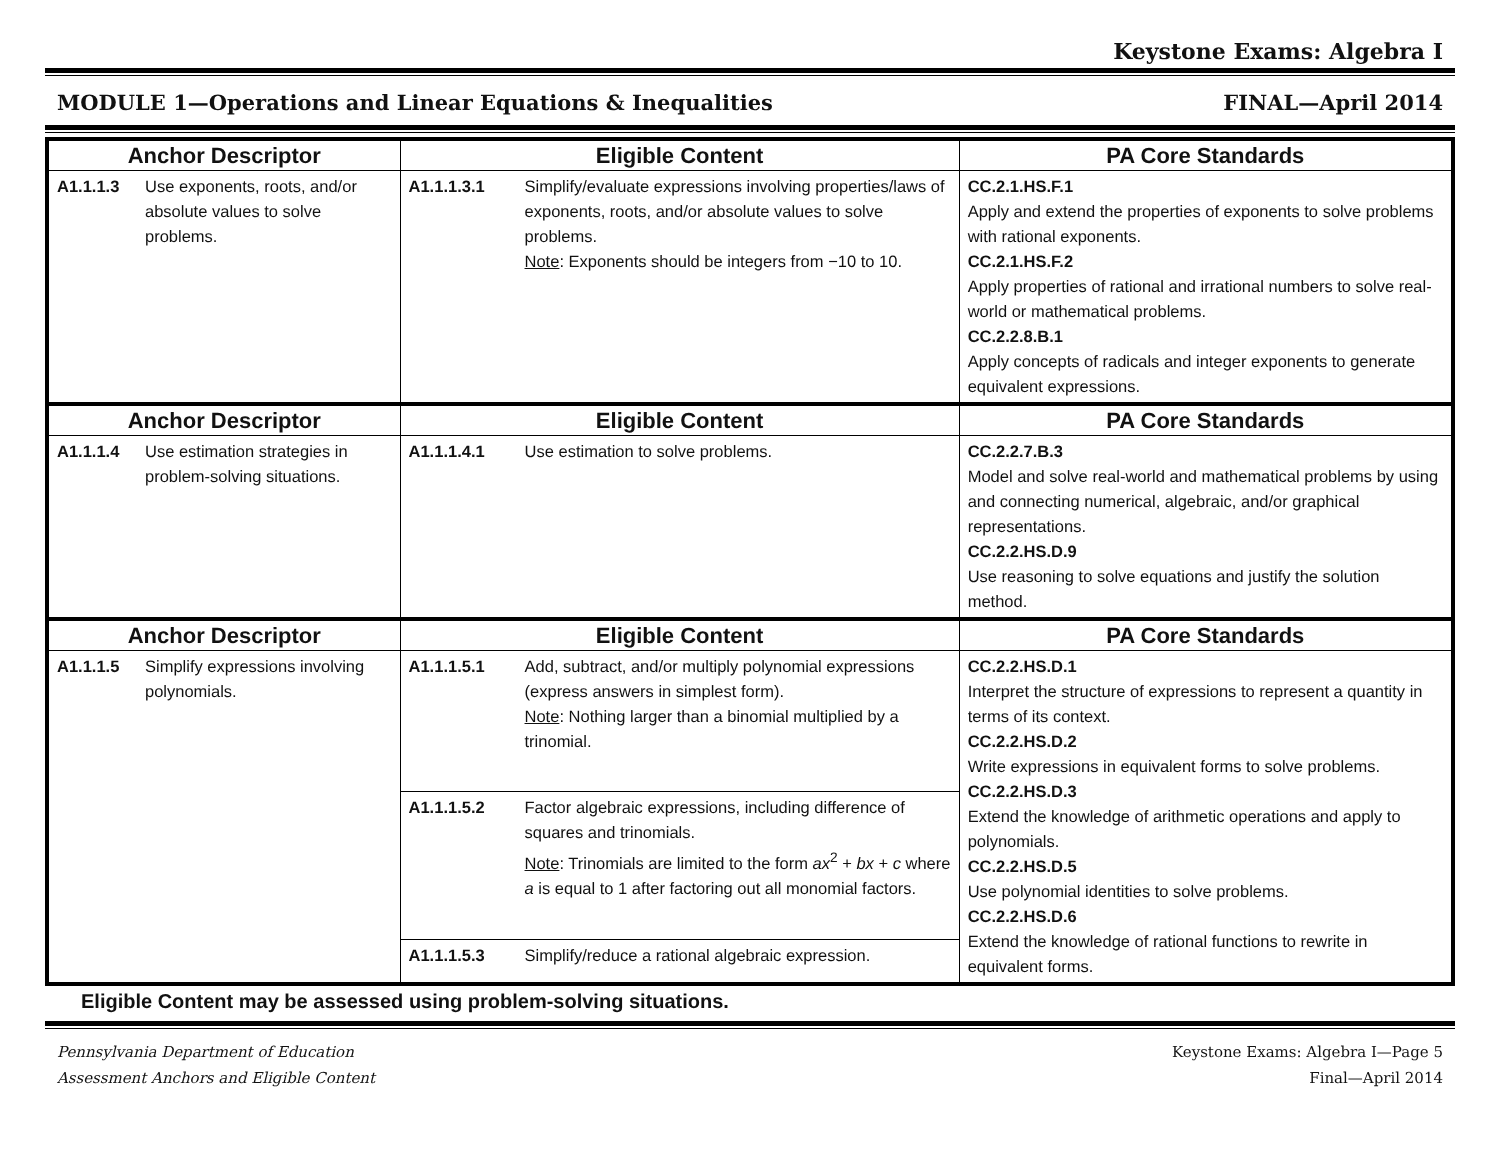Keystone Exams: Algebra I
MODULE 1—Operations and Linear Equations & Inequalities FINAL—April 2014
| Anchor Descriptor | | Eligible Content | | PA Core Standards |
| --- | --- | --- | --- | --- |
| A1.1.1.3 | Use exponents, roots, and/or absolute values to solve problems. | A1.1.1.3.1 | Simplify/evaluate expressions involving properties/laws of exponents, roots, and/or absolute values to solve problems. Note : Exponents should be integers from −10 to 10. | CC.2.1.HS.F.1 Apply and extend the properties of exponents to solve problems with rational exponents. CC.2.1.HS.F.2 Apply properties of rational and irrational numbers to solve real-world or mathematical problems. CC.2.2.8.B.1 Apply concepts of radicals and integer exponents to generate equivalent expressions. |
| Anchor Descriptor | | Eligible Content | | PA Core Standards |
| A1.1.1.4 | Use estimation strategies in problem-solving situations. | A1.1.1.4.1 | Use estimation to solve problems. | CC.2.2.7.B.3 Model and solve real-world and mathematical problems by using and connecting numerical, algebraic, and/or graphical representations. CC.2.2.HS.D.9 Use reasoning to solve equations and justify the solution method. |
| Anchor Descriptor | | Eligible Content | | PA Core Standards |
| A1.1.1.5 | Simplify expressions involving polynomials. | A1.1.1.5.1 | Add, subtract, and/or multiply polynomial expressions (express answers in simplest form). Note : Nothing larger than a binomial multiplied by a trinomial. | CC.2.2.HS.D.1 Interpret the structure of expressions to represent a quantity in terms of its context. CC.2.2.HS.D.2 Write expressions in equivalent forms to solve problems. CC.2.2.HS.D.3 Extend the knowledge of arithmetic operations and apply to polynomials. CC.2.2.HS.D.5 Use polynomial identities to solve problems. CC.2.2.HS.D.6 Extend the knowledge of rational functions to rewrite in equivalent forms. |
| | | A1.1.1.5.2 | Factor algebraic expressions, including difference of squares and trinomials. Note : Trinomials are limited to the form ax<sup>2</sup> + bx + c where a is equal to 1 after factoring out all monomial factors. | |
| | | A1.1.1.5.3 | Simplify/reduce a rational algebraic expression. | |
Eligible Content may be assessed using problem-solving situations.
Pennsylvania Department of Education
Assessment Anchors and Eligible Content
Keystone Exams: Algebra I—Page 5
Final—April 2014